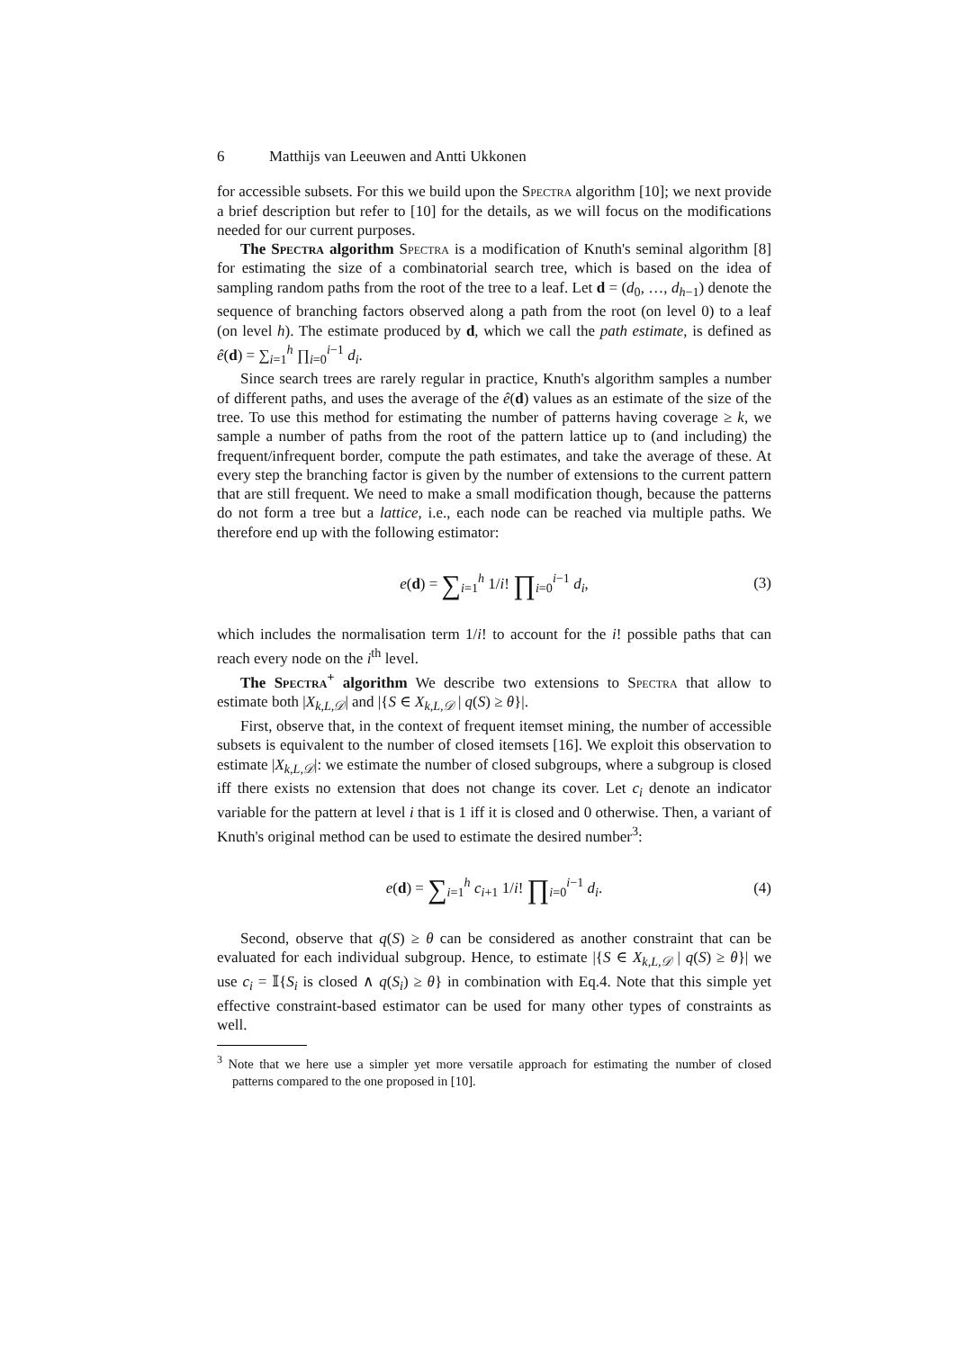6 Matthijs van Leeuwen and Antti Ukkonen
for accessible subsets. For this we build upon the Spectra algorithm [10]; we next provide a brief description but refer to [10] for the details, as we will focus on the modifications needed for our current purposes.
The Spectra algorithm Spectra is a modification of Knuth's seminal algorithm [8] for estimating the size of a combinatorial search tree, which is based on the idea of sampling random paths from the root of the tree to a leaf. Let d = (d<sub>0</sub>, …, d<sub>h−1</sub>) denote the sequence of branching factors observed along a path from the root (on level 0) to a leaf (on level h). The estimate produced by d, which we call the path estimate, is defined as ê(d) = ∑<sub>i=1</sub><sup>h</sup> ∏<sub>i=0</sub><sup>i−1</sup> d<sub>i</sub>.
Since search trees are rarely regular in practice, Knuth's algorithm samples a number of different paths, and uses the average of the ê(d) values as an estimate of the size of the tree. To use this method for estimating the number of patterns having coverage ≥ k, we sample a number of paths from the root of the pattern lattice up to (and including) the frequent/infrequent border, compute the path estimates, and take the average of these. At every step the branching factor is given by the number of extensions to the current pattern that are still frequent. We need to make a small modification though, because the patterns do not form a tree but a lattice, i.e., each node can be reached via multiple paths. We therefore end up with the following estimator:
e(d) = ∑<sub>i=1</sub><sup>h</sup> 1/i! ∏<sub>i=0</sub><sup>i−1</sup> d<sub>i</sub>, (3)
which includes the normalisation term 1/i! to account for the i! possible paths that can reach every node on the i<sup>th</sup> level.
The Spectra<sup>+</sup> algorithm We describe two extensions to Spectra that allow to estimate both |X<sub>k,L,𝒟</sub>| and |{S ∈ X<sub>k,L,𝒟</sub> | q(S) ≥ θ}|.
First, observe that, in the context of frequent itemset mining, the number of accessible subsets is equivalent to the number of closed itemsets [16]. We exploit this observation to estimate |X<sub>k,L,𝒟</sub>|: we estimate the number of closed subgroups, where a subgroup is closed iff there exists no extension that does not change its cover. Let c<sub>i</sub> denote an indicator variable for the pattern at level i that is 1 iff it is closed and 0 otherwise. Then, a variant of Knuth's original method can be used to estimate the desired number<sup>3</sup>:
e(d) = ∑<sub>i=1</sub><sup>h</sup> c<sub>i+1</sub> 1/i! ∏<sub>i=0</sub><sup>i−1</sup> d<sub>i</sub>. (4)
Second, observe that q(S) ≥ θ can be considered as another constraint that can be evaluated for each individual subgroup. Hence, to estimate |{S ∈ X<sub>k,L,𝒟</sub> | q(S) ≥ θ}| we use c<sub>i</sub> = 𝕀{S<sub>i</sub> is closed ∧ q(S<sub>i</sub>) ≥ θ} in combination with Eq.4. Note that this simple yet effective constraint-based estimator can be used for many other types of constraints as well.
<sup>3</sup> Note that we here use a simpler yet more versatile approach for estimating the number of closed patterns compared to the one proposed in [10].